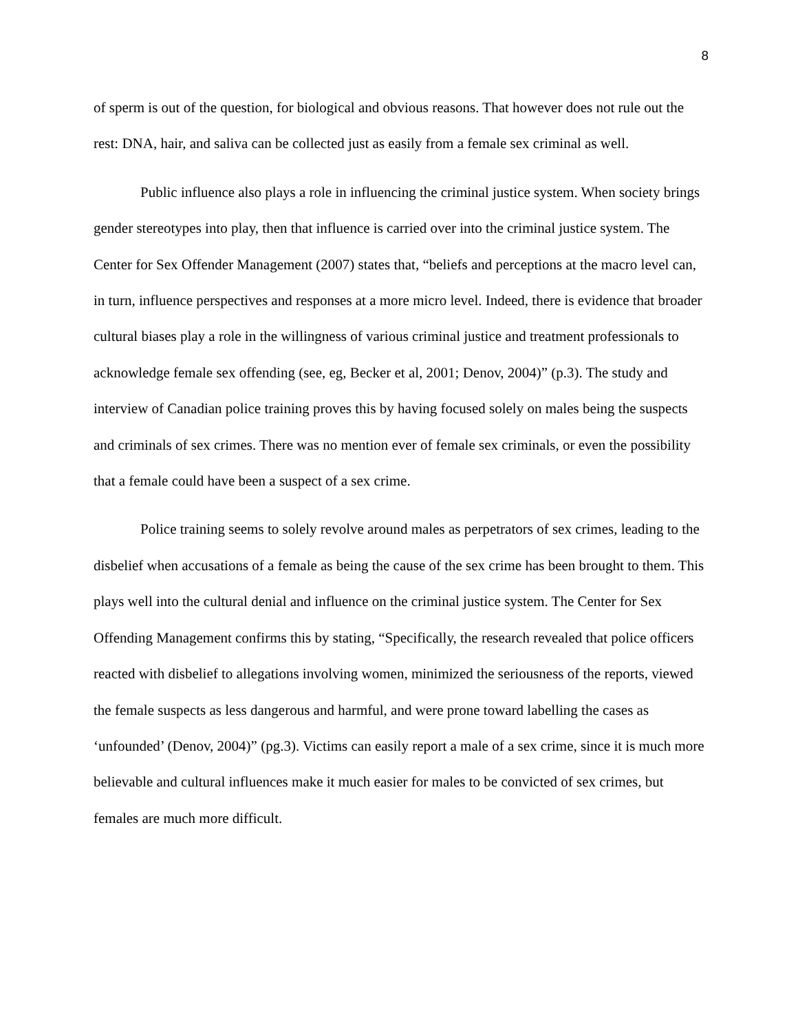8
of sperm is out of the question, for biological and obvious reasons. That however does not rule out the rest: DNA, hair, and saliva can be collected just as easily from a female sex criminal as well.
Public influence also plays a role in influencing the criminal justice system. When society brings gender stereotypes into play, then that influence is carried over into the criminal justice system. The Center for Sex Offender Management (2007) states that, “beliefs and perceptions at the macro level can, in turn, influence perspectives and responses at a more micro level. Indeed, there is evidence that broader cultural biases play a role in the willingness of various criminal justice and treatment professionals to acknowledge female sex offending (see, eg, Becker et al, 2001; Denov, 2004)” (p.3). The study and interview of Canadian police training proves this by having focused solely on males being the suspects and criminals of sex crimes. There was no mention ever of female sex criminals, or even the possibility that a female could have been a suspect of a sex crime.
Police training seems to solely revolve around males as perpetrators of sex crimes, leading to the disbelief when accusations of a female as being the cause of the sex crime has been brought to them. This plays well into the cultural denial and influence on the criminal justice system. The Center for Sex Offending Management confirms this by stating, “Specifically, the research revealed that police officers reacted with disbelief to allegations involving women, minimized the seriousness of the reports, viewed the female suspects as less dangerous and harmful, and were prone toward labelling the cases as ‘unfounded’ (Denov, 2004)” (pg.3). Victims can easily report a male of a sex crime, since it is much more believable and cultural influences make it much easier for males to be convicted of sex crimes, but females are much more difficult.